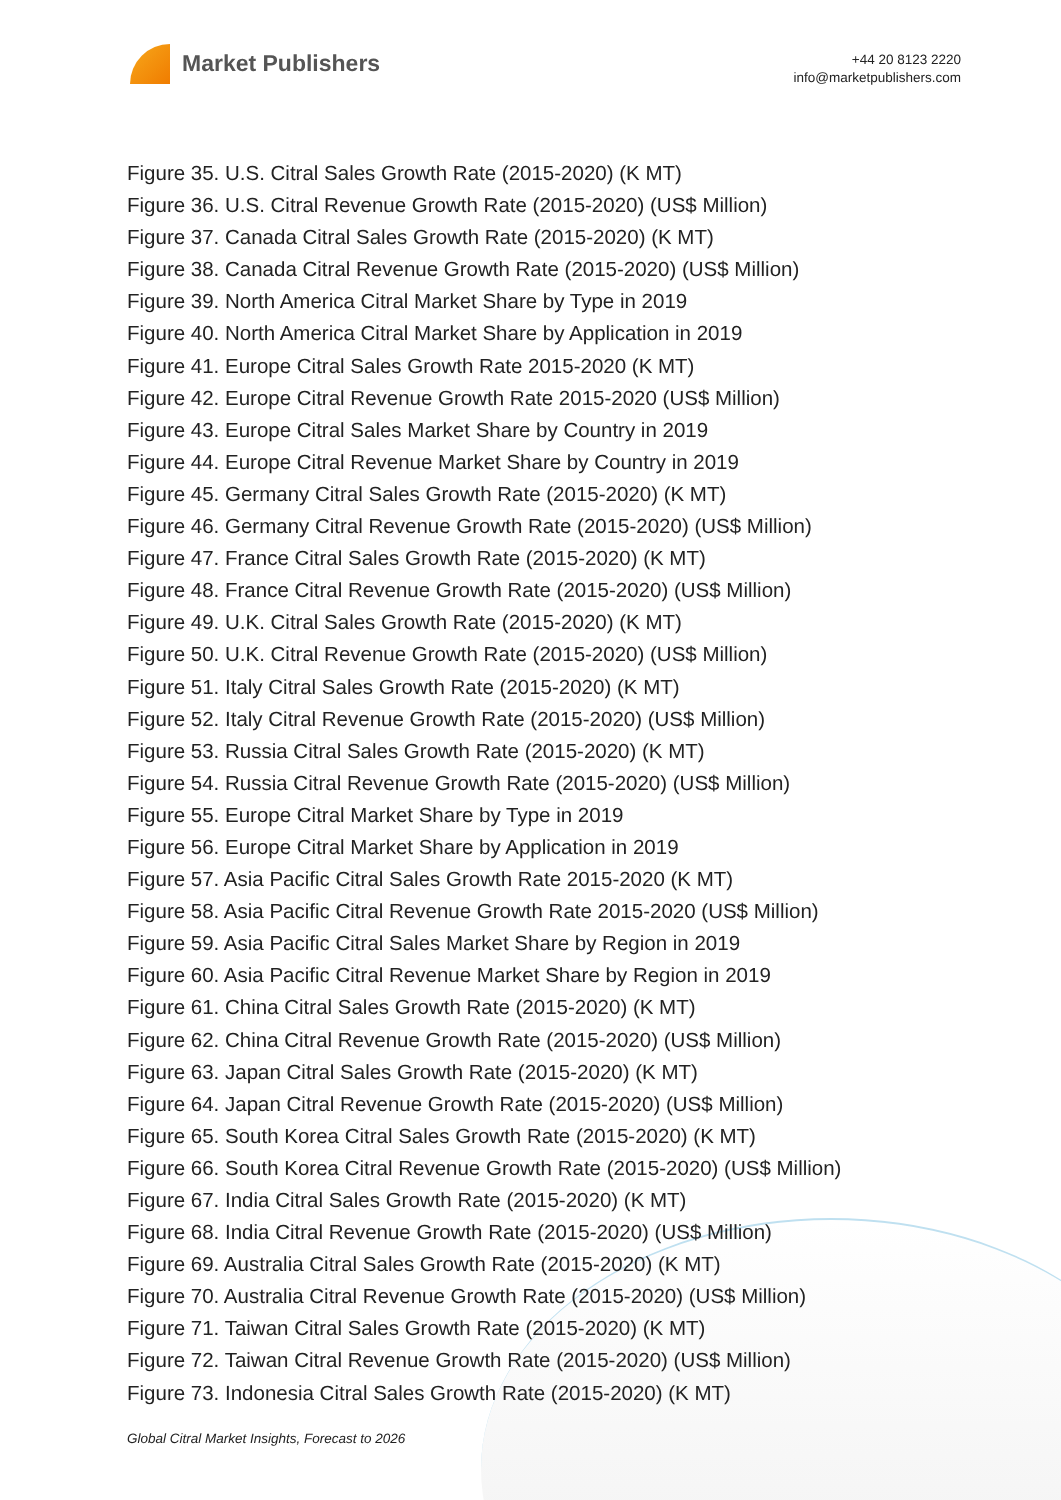Market Publishers
+44 20 8123 2220
info@marketpublishers.com
Figure 35. U.S. Citral Sales Growth Rate (2015-2020) (K MT)
Figure 36. U.S. Citral Revenue Growth Rate (2015-2020) (US$ Million)
Figure 37. Canada Citral Sales Growth Rate (2015-2020) (K MT)
Figure 38. Canada Citral Revenue Growth Rate (2015-2020) (US$ Million)
Figure 39. North America Citral Market Share by Type in 2019
Figure 40. North America Citral Market Share by Application in 2019
Figure 41. Europe Citral Sales Growth Rate 2015-2020 (K MT)
Figure 42. Europe Citral Revenue Growth Rate 2015-2020 (US$ Million)
Figure 43. Europe Citral Sales Market Share by Country in 2019
Figure 44. Europe Citral Revenue Market Share by Country in 2019
Figure 45. Germany Citral Sales Growth Rate (2015-2020) (K MT)
Figure 46. Germany Citral Revenue Growth Rate (2015-2020) (US$ Million)
Figure 47. France Citral Sales Growth Rate (2015-2020) (K MT)
Figure 48. France Citral Revenue Growth Rate (2015-2020) (US$ Million)
Figure 49. U.K. Citral Sales Growth Rate (2015-2020) (K MT)
Figure 50. U.K. Citral Revenue Growth Rate (2015-2020) (US$ Million)
Figure 51. Italy Citral Sales Growth Rate (2015-2020) (K MT)
Figure 52. Italy Citral Revenue Growth Rate (2015-2020) (US$ Million)
Figure 53. Russia Citral Sales Growth Rate (2015-2020) (K MT)
Figure 54. Russia Citral Revenue Growth Rate (2015-2020) (US$ Million)
Figure 55. Europe Citral Market Share by Type in 2019
Figure 56. Europe Citral Market Share by Application in 2019
Figure 57. Asia Pacific Citral Sales Growth Rate 2015-2020 (K MT)
Figure 58. Asia Pacific Citral Revenue Growth Rate 2015-2020 (US$ Million)
Figure 59. Asia Pacific Citral Sales Market Share by Region in 2019
Figure 60. Asia Pacific Citral Revenue Market Share by Region in 2019
Figure 61. China Citral Sales Growth Rate (2015-2020) (K MT)
Figure 62. China Citral Revenue Growth Rate (2015-2020) (US$ Million)
Figure 63. Japan Citral Sales Growth Rate (2015-2020) (K MT)
Figure 64. Japan Citral Revenue Growth Rate (2015-2020) (US$ Million)
Figure 65. South Korea Citral Sales Growth Rate (2015-2020) (K MT)
Figure 66. South Korea Citral Revenue Growth Rate (2015-2020) (US$ Million)
Figure 67. India Citral Sales Growth Rate (2015-2020) (K MT)
Figure 68. India Citral Revenue Growth Rate (2015-2020) (US$ Million)
Figure 69. Australia Citral Sales Growth Rate (2015-2020) (K MT)
Figure 70. Australia Citral Revenue Growth Rate (2015-2020) (US$ Million)
Figure 71. Taiwan Citral Sales Growth Rate (2015-2020) (K MT)
Figure 72. Taiwan Citral Revenue Growth Rate (2015-2020) (US$ Million)
Figure 73. Indonesia Citral Sales Growth Rate (2015-2020) (K MT)
Global Citral Market Insights, Forecast to 2026